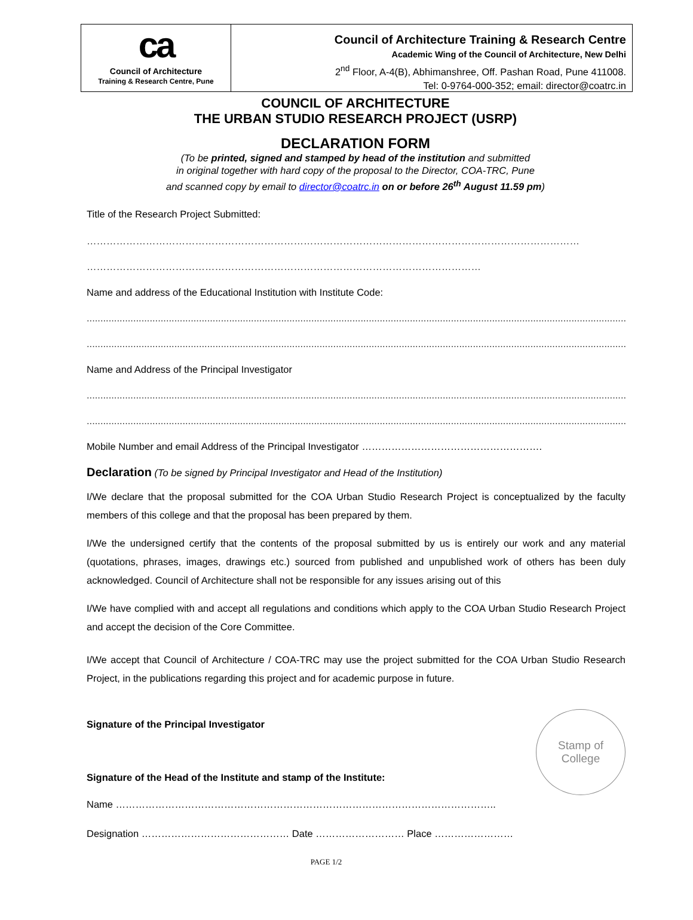ca
Council of Architecture
Training & Research Centre, Pune
Council of Architecture Training & Research Centre
Academic Wing of the Council of Architecture, New Delhi
2<sup>nd</sup> Floor, A-4(B), Abhimanshree, Off. Pashan Road, Pune 411008.
Tel: 0-9764-000-352; email: director@coatrc.in
COUNCIL OF ARCHITECTURE
THE URBAN STUDIO RESEARCH PROJECT (USRP)
DECLARATION FORM
(To be printed, signed and stamped by head of the institution and submitted
in original together with hard copy of the proposal to the Director, COA-TRC, Pune
and scanned copy by email to director@coatrc.in on or before 26<sup>th</sup> August 11.59 pm)
Title of the Research Project Submitted:
……………………………………………………………………………………………………………………………………
…………………………………………………………………………………………………………
Name and address of the Educational Institution with Institute Code:
..................................................................................................................................................................................................................
..................................................................................................................................................................................................................
Name and Address of the Principal Investigator
..................................................................................................................................................................................................................
..................................................................................................................................................................................................................
Mobile Number and email Address of the Principal Investigator ……………………………………………….
Declaration (To be signed by Principal Investigator and Head of the Institution)
I/We declare that the proposal submitted for the COA Urban Studio Research Project is conceptualized by the faculty members of this college and that the proposal has been prepared by them.
I/We the undersigned certify that the contents of the proposal submitted by us is entirely our work and any material (quotations, phrases, images, drawings etc.) sourced from published and unpublished work of others has been duly acknowledged. Council of Architecture shall not be responsible for any issues arising out of this
I/We have complied with and accept all regulations and conditions which apply to the COA Urban Studio Research Project and accept the decision of the Core Committee.
I/We accept that Council of Architecture / COA-TRC may use the project submitted for the COA Urban Studio Research Project, in the publications regarding this project and for academic purpose in future.
Signature of the Principal Investigator
Stamp of
College
Signature of the Head of the Institute and stamp of the Institute:
Name ……………………………………………………………………………………………………..
Designation ……………………………………… Date ……………………… Place ……………………
PAGE 1/2